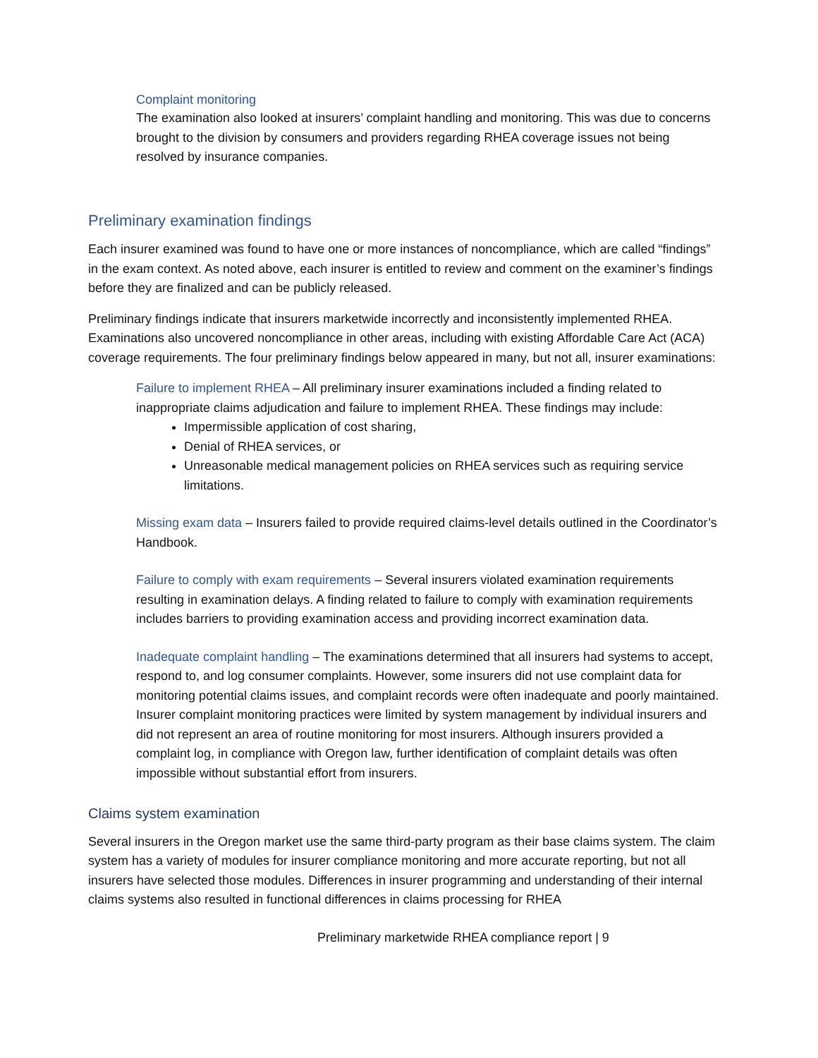Complaint monitoring
The examination also looked at insurers’ complaint handling and monitoring. This was due to concerns brought to the division by consumers and providers regarding RHEA coverage issues not being resolved by insurance companies.
Preliminary examination findings
Each insurer examined was found to have one or more instances of noncompliance, which are called “findings” in the exam context. As noted above, each insurer is entitled to review and comment on the examiner’s findings before they are finalized and can be publicly released.
Preliminary findings indicate that insurers marketwide incorrectly and inconsistently implemented RHEA. Examinations also uncovered noncompliance in other areas, including with existing Affordable Care Act (ACA) coverage requirements. The four preliminary findings below appeared in many, but not all, insurer examinations:
Failure to implement RHEA – All preliminary insurer examinations included a finding related to inappropriate claims adjudication and failure to implement RHEA. These findings may include:
Impermissible application of cost sharing,
Denial of RHEA services, or
Unreasonable medical management policies on RHEA services such as requiring service limitations.
Missing exam data – Insurers failed to provide required claims-level details outlined in the Coordinator’s Handbook.
Failure to comply with exam requirements – Several insurers violated examination requirements resulting in examination delays. A finding related to failure to comply with examination requirements includes barriers to providing examination access and providing incorrect examination data.
Inadequate complaint handling – The examinations determined that all insurers had systems to accept, respond to, and log consumer complaints. However, some insurers did not use complaint data for monitoring potential claims issues, and complaint records were often inadequate and poorly maintained. Insurer complaint monitoring practices were limited by system management by individual insurers and did not represent an area of routine monitoring for most insurers. Although insurers provided a complaint log, in compliance with Oregon law, further identification of complaint details was often impossible without substantial effort from insurers.
Claims system examination
Several insurers in the Oregon market use the same third-party program as their base claims system. The claim system has a variety of modules for insurer compliance monitoring and more accurate reporting, but not all insurers have selected those modules. Differences in insurer programming and understanding of their internal claims systems also resulted in functional differences in claims processing for RHEA
Preliminary marketwide RHEA compliance report | 9